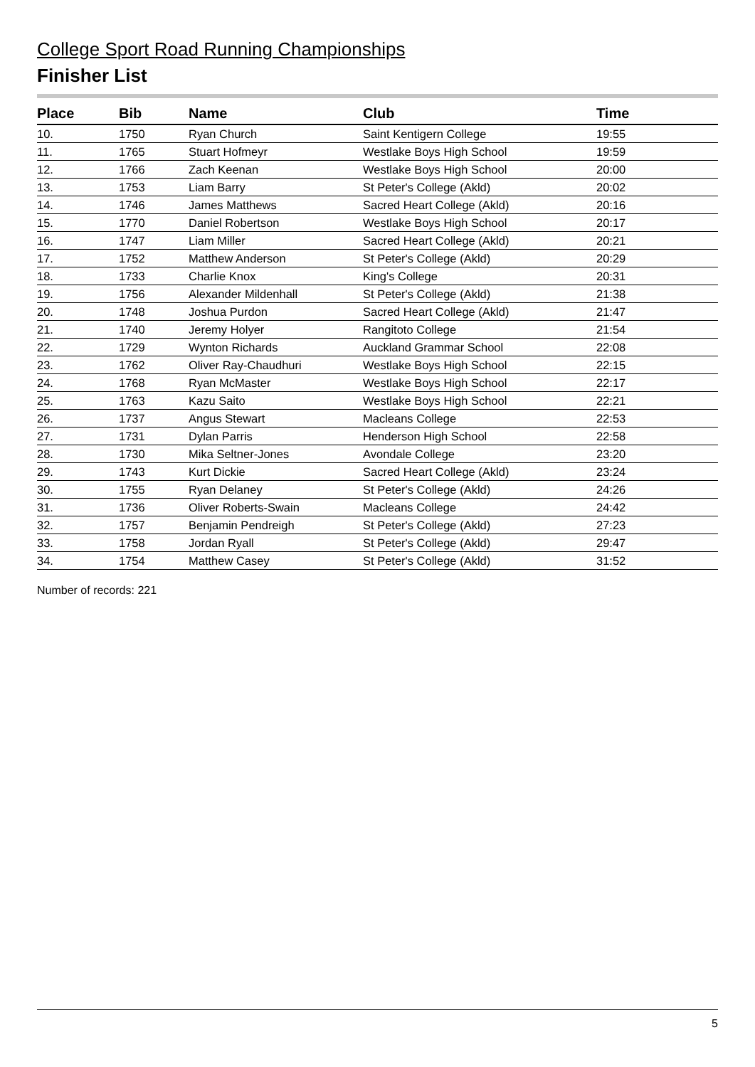College Sport Road Running Championships
Finisher List
| Place | Bib | Name | Club | Time |
| --- | --- | --- | --- | --- |
| 10. | 1750 | Ryan Church | Saint Kentigern College | 19:55 |
| 11. | 1765 | Stuart Hofmeyr | Westlake Boys High School | 19:59 |
| 12. | 1766 | Zach Keenan | Westlake Boys High School | 20:00 |
| 13. | 1753 | Liam Barry | St Peter's College (Akld) | 20:02 |
| 14. | 1746 | James Matthews | Sacred Heart College (Akld) | 20:16 |
| 15. | 1770 | Daniel Robertson | Westlake Boys High School | 20:17 |
| 16. | 1747 | Liam Miller | Sacred Heart College (Akld) | 20:21 |
| 17. | 1752 | Matthew Anderson | St Peter's College (Akld) | 20:29 |
| 18. | 1733 | Charlie Knox | King's College | 20:31 |
| 19. | 1756 | Alexander Mildenhall | St Peter's College (Akld) | 21:38 |
| 20. | 1748 | Joshua Purdon | Sacred Heart College (Akld) | 21:47 |
| 21. | 1740 | Jeremy Holyer | Rangitoto College | 21:54 |
| 22. | 1729 | Wynton Richards | Auckland Grammar School | 22:08 |
| 23. | 1762 | Oliver Ray-Chaudhuri | Westlake Boys High School | 22:15 |
| 24. | 1768 | Ryan McMaster | Westlake Boys High School | 22:17 |
| 25. | 1763 | Kazu Saito | Westlake Boys High School | 22:21 |
| 26. | 1737 | Angus Stewart | Macleans College | 22:53 |
| 27. | 1731 | Dylan Parris | Henderson High School | 22:58 |
| 28. | 1730 | Mika Seltner-Jones | Avondale College | 23:20 |
| 29. | 1743 | Kurt Dickie | Sacred Heart College (Akld) | 23:24 |
| 30. | 1755 | Ryan Delaney | St Peter's College (Akld) | 24:26 |
| 31. | 1736 | Oliver Roberts-Swain | Macleans College | 24:42 |
| 32. | 1757 | Benjamin Pendreigh | St Peter's College (Akld) | 27:23 |
| 33. | 1758 | Jordan Ryall | St Peter's College (Akld) | 29:47 |
| 34. | 1754 | Matthew Casey | St Peter's College (Akld) | 31:52 |
Number of records: 221
5